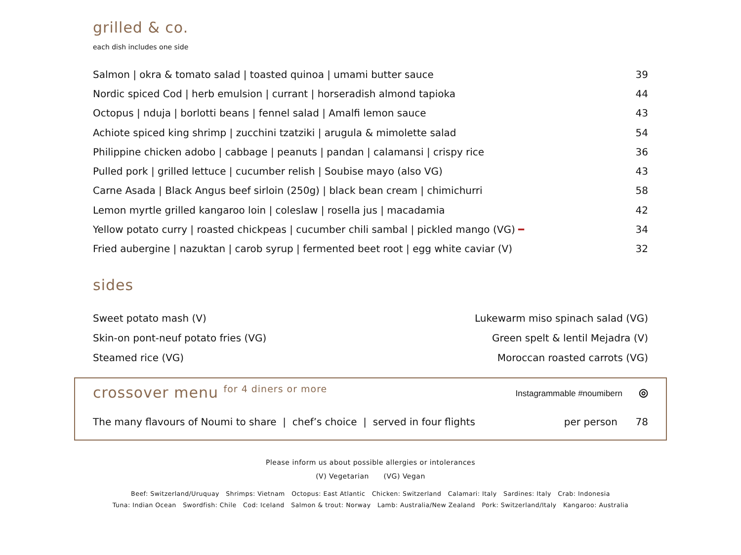grilled & co.
each dish includes one side
| Salmon / okra & tomato salad / toasted quinoa / umami butter sauce | 39 |
| Nordic spiced Cod / herb emulsion / currant / horseradish almond tapioka | 44 |
| Octopus / nduja / borlotti beans / fennel salad / Amalfi lemon sauce | 43 |
| Achiote spiced king shrimp / zucchini tzatziki / arugula & mimolette salad | 54 |
| Philippine chicken adobo / cabbage / peanuts / pandan / calamansi / crispy rice | 36 |
| Pulled pork / grilled lettuce / cucumber relish / Soubise mayo (also VG) | 43 |
| Carne Asada / Black Angus beef sirloin (250g) / black bean cream / chimichurri | 58 |
| Lemon myrtle grilled kangaroo loin / coleslaw / rosella jus / macadamia | 42 |
| Yellow potato curry / roasted chickpeas / cucumber chili sambal / pickled mango (VG) ━ | 34 |
| Fried aubergine / nazuktan / carob syrup / fermented beet root / egg white caviar (V) | 32 |
sides
| Sweet potato mash (V) | Lukewarm miso spinach salad (VG) |
| Skin-on pont-neuf potato fries (VG) | Green spelt & lentil Mejadra (V) |
| Steamed rice (VG) | Moroccan roasted carrots (VG) |
crossover menu <sup>for 4 diners or more</sup>
Instagrammable #noumibern ◎
The many flavours of Noumi to share | chef’s choice | served in four flights per person 78
Please inform us about possible allergies or intolerances
(V) Vegetarian (VG) Vegan
Beef: Switzerland/Uruquay Shrimps: Vietnam Octopus: East Atlantic Chicken: Switzerland Calamari: Italy Sardines: Italy Crab: Indonesia
Tuna: Indian Ocean Swordfish: Chile Cod: Iceland Salmon & trout: Norway Lamb: Australia/New Zealand Pork: Switzerland/Italy Kangaroo: Australia